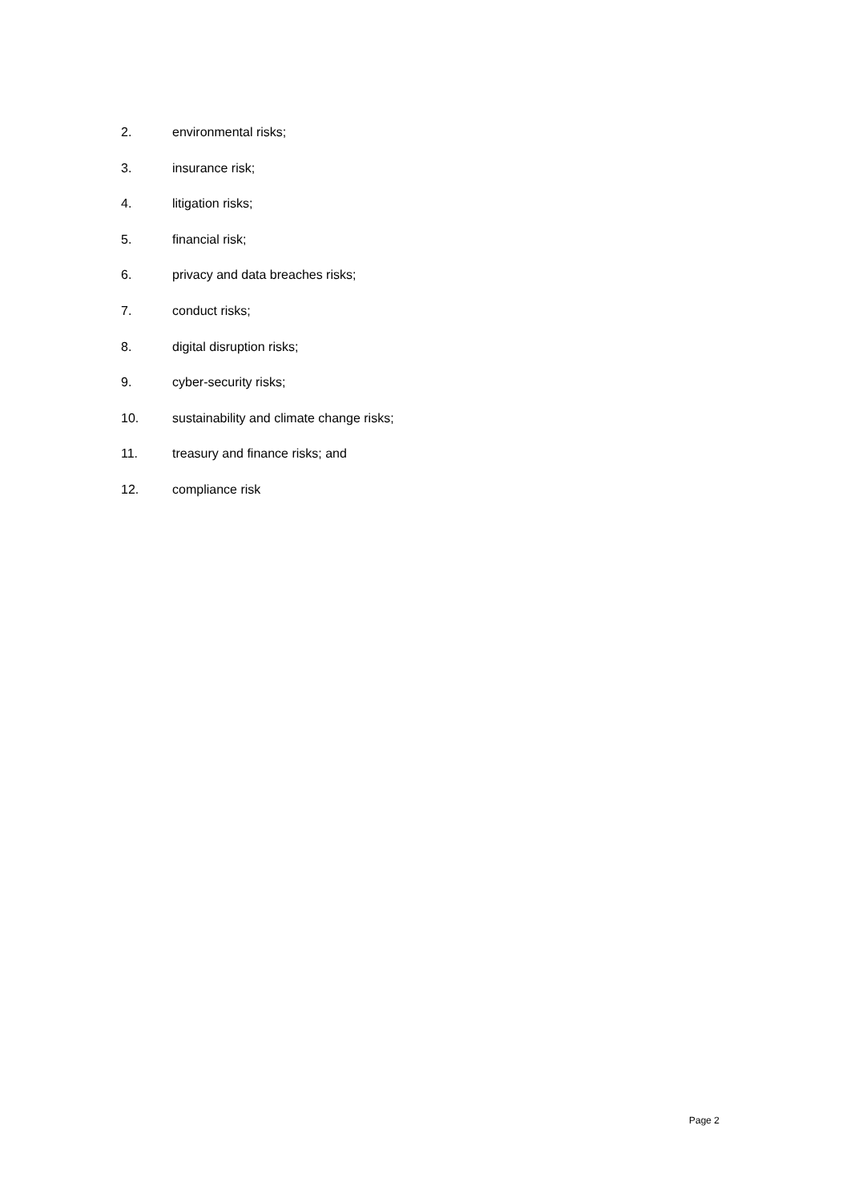2. environmental risks;
3. insurance risk;
4. litigation risks;
5. financial risk;
6. privacy and data breaches risks;
7. conduct risks;
8. digital disruption risks;
9. cyber-security risks;
10. sustainability and climate change risks;
11. treasury and finance risks; and
12. compliance risk
Page 2